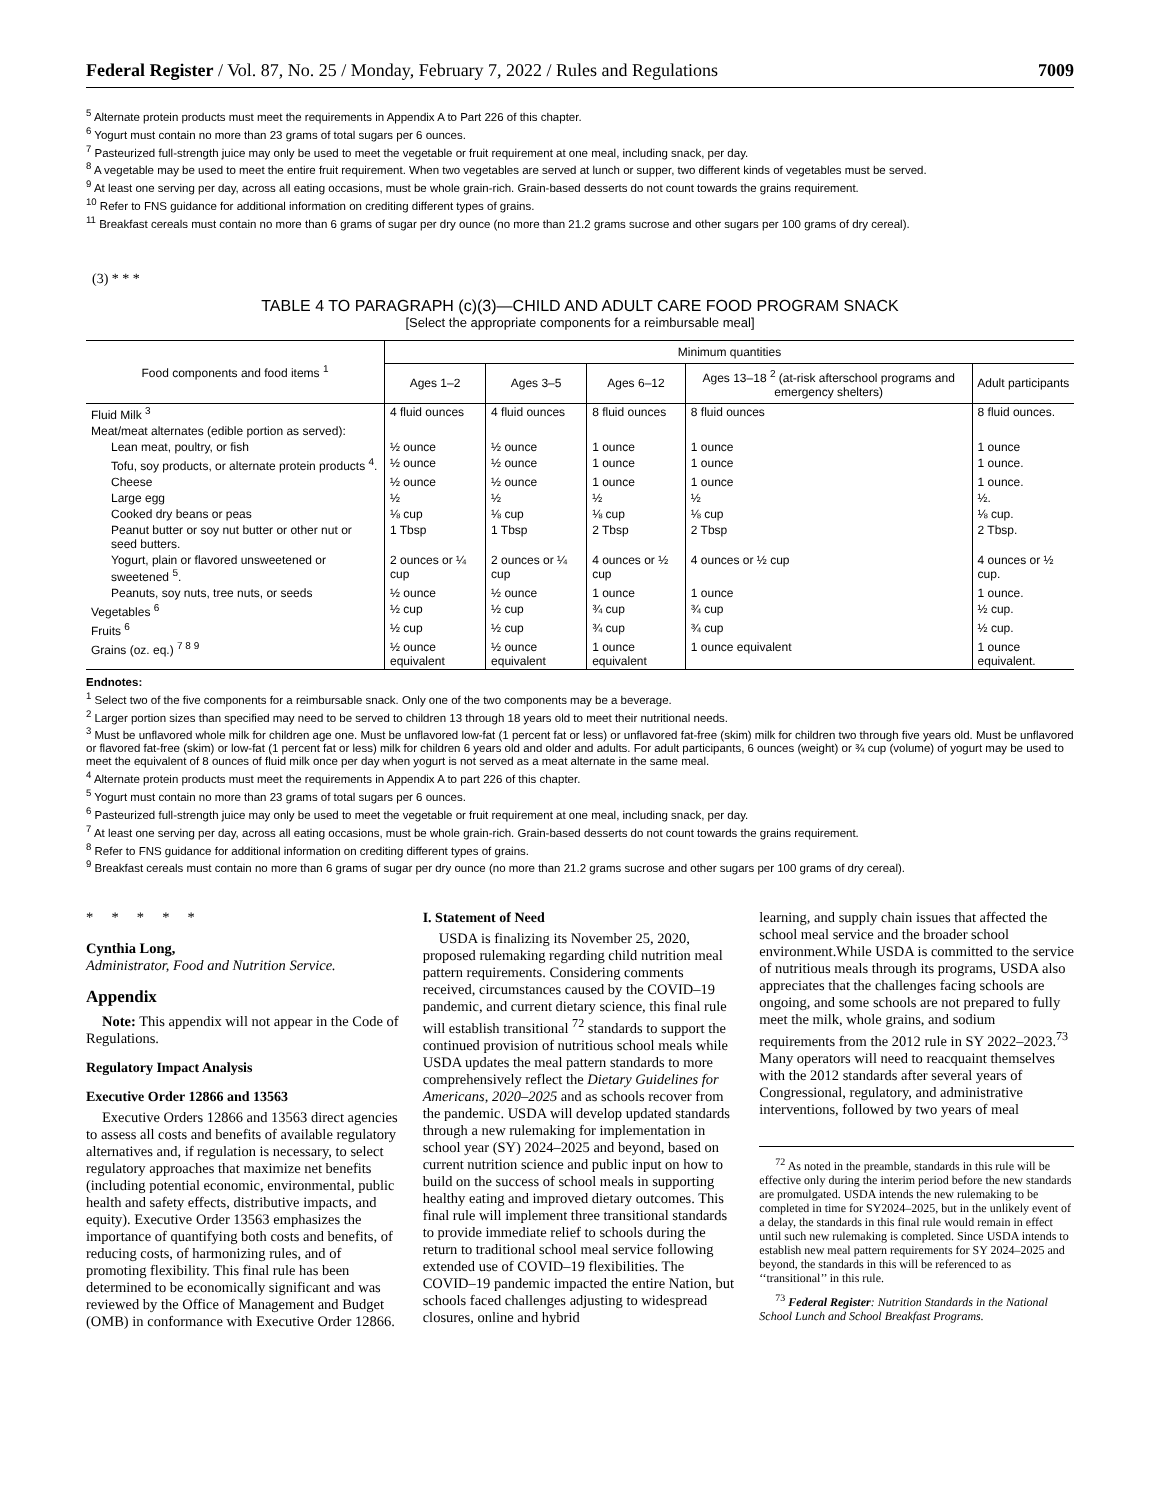Federal Register / Vol. 87, No. 25 / Monday, February 7, 2022 / Rules and Regulations 7009
<sup>5</sup> Alternate protein products must meet the requirements in Appendix A to Part 226 of this chapter.
<sup>6</sup> Yogurt must contain no more than 23 grams of total sugars per 6 ounces.
<sup>7</sup> Pasteurized full-strength juice may only be used to meet the vegetable or fruit requirement at one meal, including snack, per day.
<sup>8</sup> A vegetable may be used to meet the entire fruit requirement. When two vegetables are served at lunch or supper, two different kinds of vegetables must be served.
<sup>9</sup> At least one serving per day, across all eating occasions, must be whole grain-rich. Grain-based desserts do not count towards the grains requirement.
<sup>10</sup> Refer to FNS guidance for additional information on crediting different types of grains.
<sup>11</sup> Breakfast cereals must contain no more than 6 grams of sugar per dry ounce (no more than 21.2 grams sucrose and other sugars per 100 grams of dry cereal).
(3) * * *
TABLE 4 TO PARAGRAPH (c)(3)—CHILD AND ADULT CARE FOOD PROGRAM SNACK
[Select the appropriate components for a reimbursable meal]
| Food components and food items <sup>1</sup> | Minimum quantities | | | | |
| --- | --- | --- | --- | --- | --- |
| | Ages 1–2 | Ages 3–5 | Ages 6–12 | Ages 13–18 <sup>2</sup> (at-risk afterschool programs and emergency shelters) | Adult participants |
| Fluid Milk <sup>3</sup> | 4 fluid ounces | 4 fluid ounces | 8 fluid ounces | 8 fluid ounces | 8 fluid ounces. |
| Meat/meat alternates (edible portion as served): | | | | | |
| Lean meat, poultry, or fish | ½ ounce | ½ ounce | 1 ounce | 1 ounce | 1 ounce |
| Tofu, soy products, or alternate protein products <sup>4</sup>. | ½ ounce | ½ ounce | 1 ounce | 1 ounce | 1 ounce. |
| Cheese | ½ ounce | ½ ounce | 1 ounce | 1 ounce | 1 ounce. |
| Large egg | ½ | ½ | ½ | ½ | ½. |
| Cooked dry beans or peas | ⅛ cup | ⅛ cup | ⅛ cup | ⅛ cup | ⅛ cup. |
| Peanut butter or soy nut butter or other nut or seed butters. | 1 Tbsp | 1 Tbsp | 2 Tbsp | 2 Tbsp | 2 Tbsp. |
| Yogurt, plain or flavored unsweetened or sweetened <sup>5</sup>. | 2 ounces or ¼ cup | 2 ounces or ¼ cup | 4 ounces or ½ cup | 4 ounces or ½ cup | 4 ounces or ½ cup. |
| Peanuts, soy nuts, tree nuts, or seeds | ½ ounce | ½ ounce | 1 ounce | 1 ounce | 1 ounce. |
| Vegetables <sup>6</sup> | ½ cup | ½ cup | ¾ cup | ¾ cup | ½ cup. |
| Fruits <sup>6</sup> | ½ cup | ½ cup | ¾ cup | ¾ cup | ½ cup. |
| Grains (oz. eq.) <sup>7 8 9</sup> | ½ ounce equivalent | ½ ounce equivalent | 1 ounce equivalent | 1 ounce equivalent | 1 ounce equivalent. |
Endnotes:
<sup>1</sup> Select two of the five components for a reimbursable snack. Only one of the two components may be a beverage.
<sup>2</sup> Larger portion sizes than specified may need to be served to children 13 through 18 years old to meet their nutritional needs.
<sup>3</sup> Must be unflavored whole milk for children age one. Must be unflavored low-fat (1 percent fat or less) or unflavored fat-free (skim) milk for children two through five years old. Must be unflavored or flavored fat-free (skim) or low-fat (1 percent fat or less) milk for children 6 years old and older and adults. For adult participants, 6 ounces (weight) or ¾ cup (volume) of yogurt may be used to meet the equivalent of 8 ounces of fluid milk once per day when yogurt is not served as a meat alternate in the same meal.
<sup>4</sup> Alternate protein products must meet the requirements in Appendix A to part 226 of this chapter.
<sup>5</sup> Yogurt must contain no more than 23 grams of total sugars per 6 ounces.
<sup>6</sup> Pasteurized full-strength juice may only be used to meet the vegetable or fruit requirement at one meal, including snack, per day.
<sup>7</sup> At least one serving per day, across all eating occasions, must be whole grain-rich. Grain-based desserts do not count towards the grains requirement.
<sup>8</sup> Refer to FNS guidance for additional information on crediting different types of grains.
<sup>9</sup> Breakfast cereals must contain no more than 6 grams of sugar per dry ounce (no more than 21.2 grams sucrose and other sugars per 100 grams of dry cereal).
* * * * *
Cynthia Long,
Administrator, Food and Nutrition Service.
Appendix
Note: This appendix will not appear in the Code of Regulations.
Regulatory Impact Analysis
Executive Order 12866 and 13563
Executive Orders 12866 and 13563 direct agencies to assess all costs and benefits of available regulatory alternatives and, if regulation is necessary, to select regulatory approaches that maximize net benefits (including potential economic, environmental, public health and safety effects, distributive impacts, and equity). Executive Order 13563 emphasizes the importance of quantifying both costs and benefits, of reducing costs, of harmonizing rules, and of promoting flexibility. This final rule has been determined to be economically significant and was reviewed by the Office of Management and Budget (OMB) in conformance with Executive Order 12866.
I. Statement of Need
USDA is finalizing its November 25, 2020, proposed rulemaking regarding child nutrition meal pattern requirements. Considering comments received, circumstances caused by the COVID–19 pandemic, and current dietary science, this final rule will establish transitional <sup>72</sup> standards to support the continued provision of nutritious school meals while USDA updates the meal pattern standards to more comprehensively reflect the Dietary Guidelines for Americans, 2020–2025 and as schools recover from the pandemic. USDA will develop updated standards through a new rulemaking for implementation in school year (SY) 2024–2025 and beyond, based on current nutrition science and public input on how to build on the success of school meals in supporting healthy eating and improved dietary outcomes. This final rule will implement three transitional standards to provide immediate relief to schools during the return to traditional school meal service following extended use of COVID–19 flexibilities. The COVID–19 pandemic impacted the entire Nation, but schools faced challenges adjusting to widespread closures, online and hybrid
learning, and supply chain issues that affected the school meal service and the broader school environment.While USDA is committed to the service of nutritious meals through its programs, USDA also appreciates that the challenges facing schools are ongoing, and some schools are not prepared to fully meet the milk, whole grains, and sodium requirements from the 2012 rule in SY 2022–2023.<sup>73</sup> Many operators will need to reacquaint themselves with the 2012 standards after several years of Congressional, regulatory, and administrative interventions, followed by two years of meal
<sup>72</sup> As noted in the preamble, standards in this rule will be effective only during the interim period before the new standards are promulgated. USDA intends the new rulemaking to be completed in time for SY2024–2025, but in the unlikely event of a delay, the standards in this final rule would remain in effect until such new rulemaking is completed. Since USDA intends to establish new meal pattern requirements for SY 2024–2025 and beyond, the standards in this will be referenced to as ‘‘transitional’’ in this rule.
<sup>73</sup> Federal Register: Nutrition Standards in the National School Lunch and School Breakfast Programs.